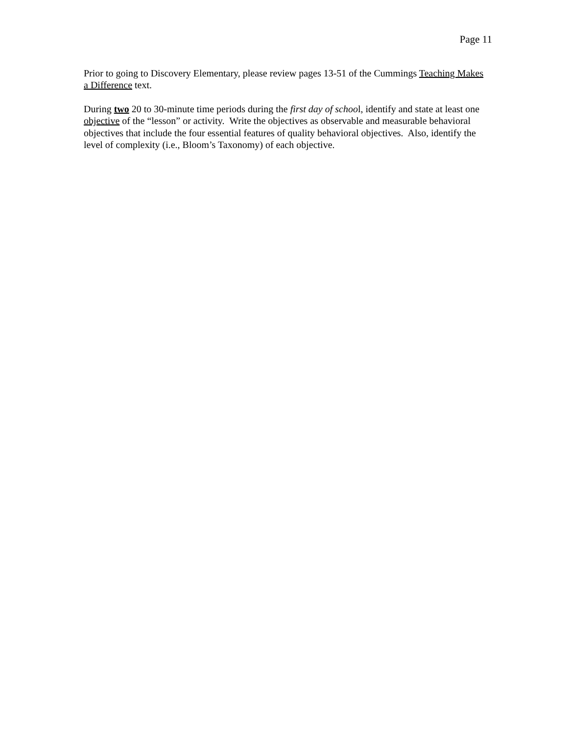Page 11
Prior to going to Discovery Elementary, please review pages 13-51 of the Cummings Teaching Makes a Difference text.
During two 20 to 30-minute time periods during the first day of school, identify and state at least one objective of the “lesson” or activity. Write the objectives as observable and measurable behavioral objectives that include the four essential features of quality behavioral objectives. Also, identify the level of complexity (i.e., Bloom’s Taxonomy) of each objective.